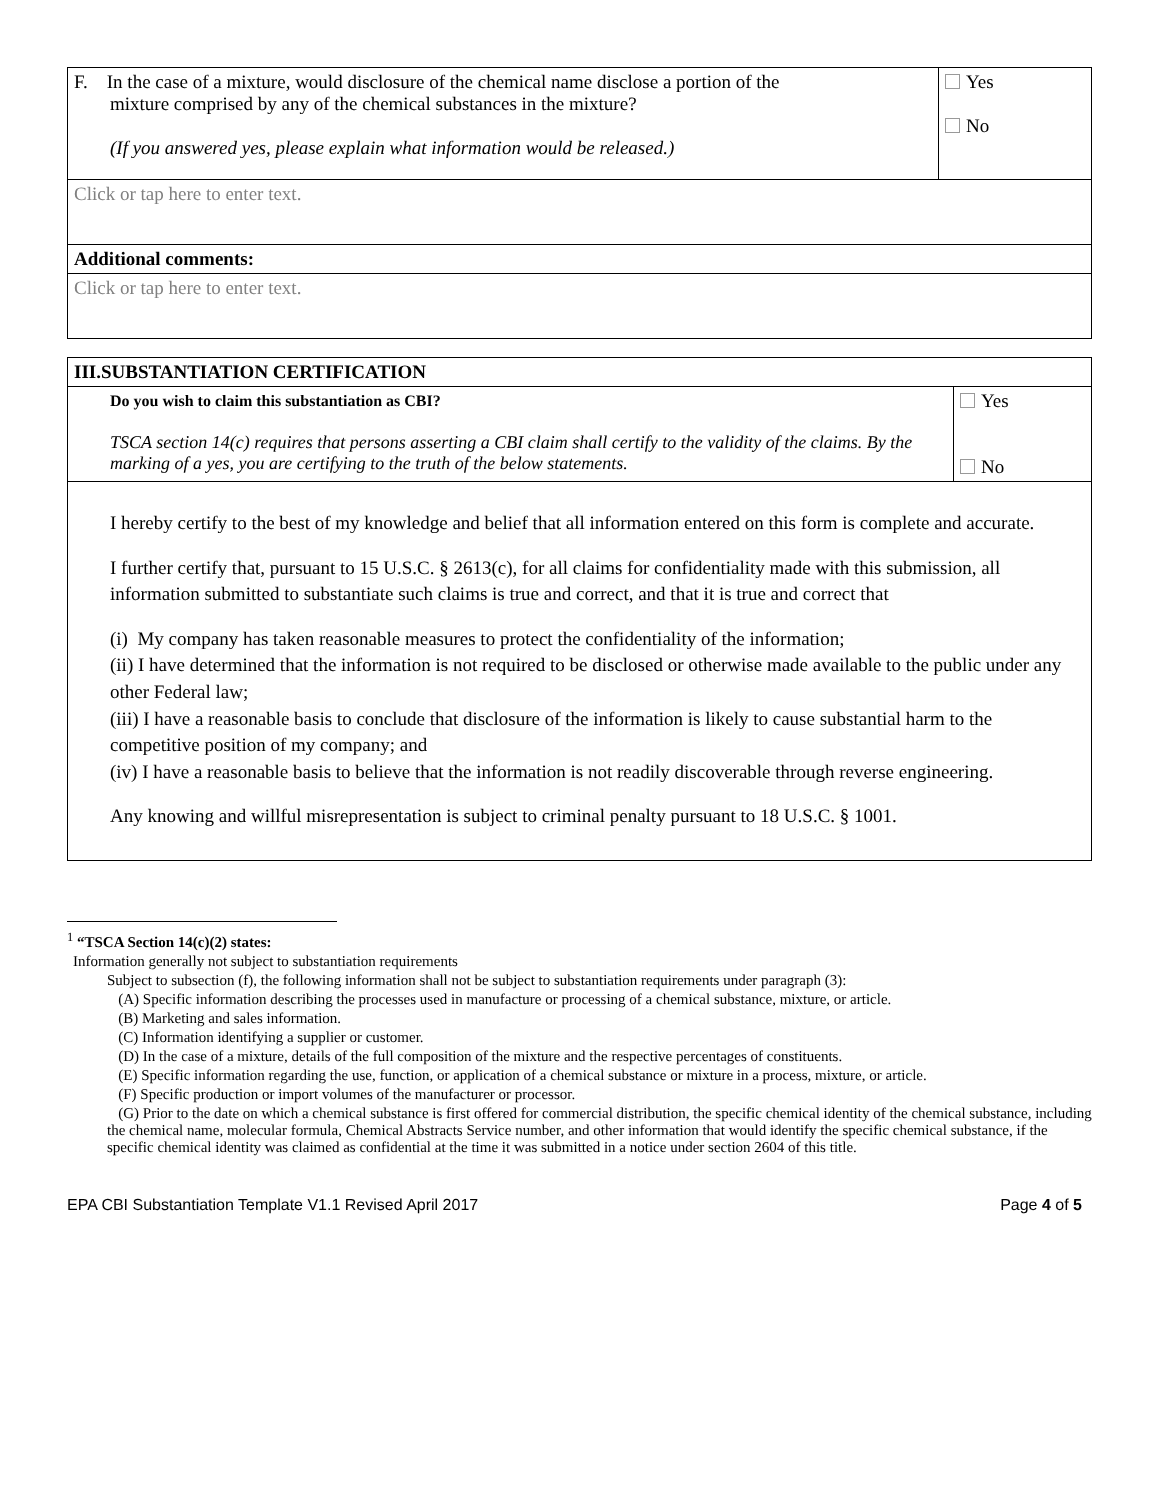| F. In the case of a mixture, would disclosure of the chemical name disclose a portion of the mixture comprised by any of the chemical substances in the mixture? (If you answered yes, please explain what information would be released.) | Yes No |
| Click or tap here to enter text. | |
| Additional comments: | |
| Click or tap here to enter text. | |
| III.SUBSTANTIATION CERTIFICATION | |
| Do you wish to claim this substantiation as CBI? TSCA section 14(c) requires that persons asserting a CBI claim shall certify to the validity of the claims. By the marking of a yes, you are certifying to the truth of the below statements. | Yes No |
| I hereby certify to the best of my knowledge and belief that all information entered on this form is complete and accurate. I further certify that, pursuant to 15 U.S.C. § 2613(c), for all claims for confidentiality made with this submission, all information submitted to substantiate such claims is true and correct, and that it is true and correct that (i) My company has taken reasonable measures to protect the confidentiality of the information; (ii) I have determined that the information is not required to be disclosed or otherwise made available to the public under any other Federal law; (iii) I have a reasonable basis to conclude that disclosure of the information is likely to cause substantial harm to the competitive position of my company; and (iv) I have a reasonable basis to believe that the information is not readily discoverable through reverse engineering. Any knowing and willful misrepresentation is subject to criminal penalty pursuant to 18 U.S.C. § 1001. | |
<sup>1</sup> “TSCA Section 14(c)(2) states:
Information generally not subject to substantiation requirements
Subject to subsection (f), the following information shall not be subject to substantiation requirements under paragraph (3):
(A) Specific information describing the processes used in manufacture or processing of a chemical substance, mixture, or article.
(B) Marketing and sales information.
(C) Information identifying a supplier or customer.
(D) In the case of a mixture, details of the full composition of the mixture and the respective percentages of constituents.
(E) Specific information regarding the use, function, or application of a chemical substance or mixture in a process, mixture, or article.
(F) Specific production or import volumes of the manufacturer or processor.
(G) Prior to the date on which a chemical substance is first offered for commercial distribution, the specific chemical identity of the chemical substance, including the chemical name, molecular formula, Chemical Abstracts Service number, and other information that would identify the specific chemical substance, if the specific chemical identity was claimed as confidential at the time it was submitted in a notice under section 2604 of this title.
EPA CBI Substantiation Template V1.1 Revised April 2017 Page 4 of 5